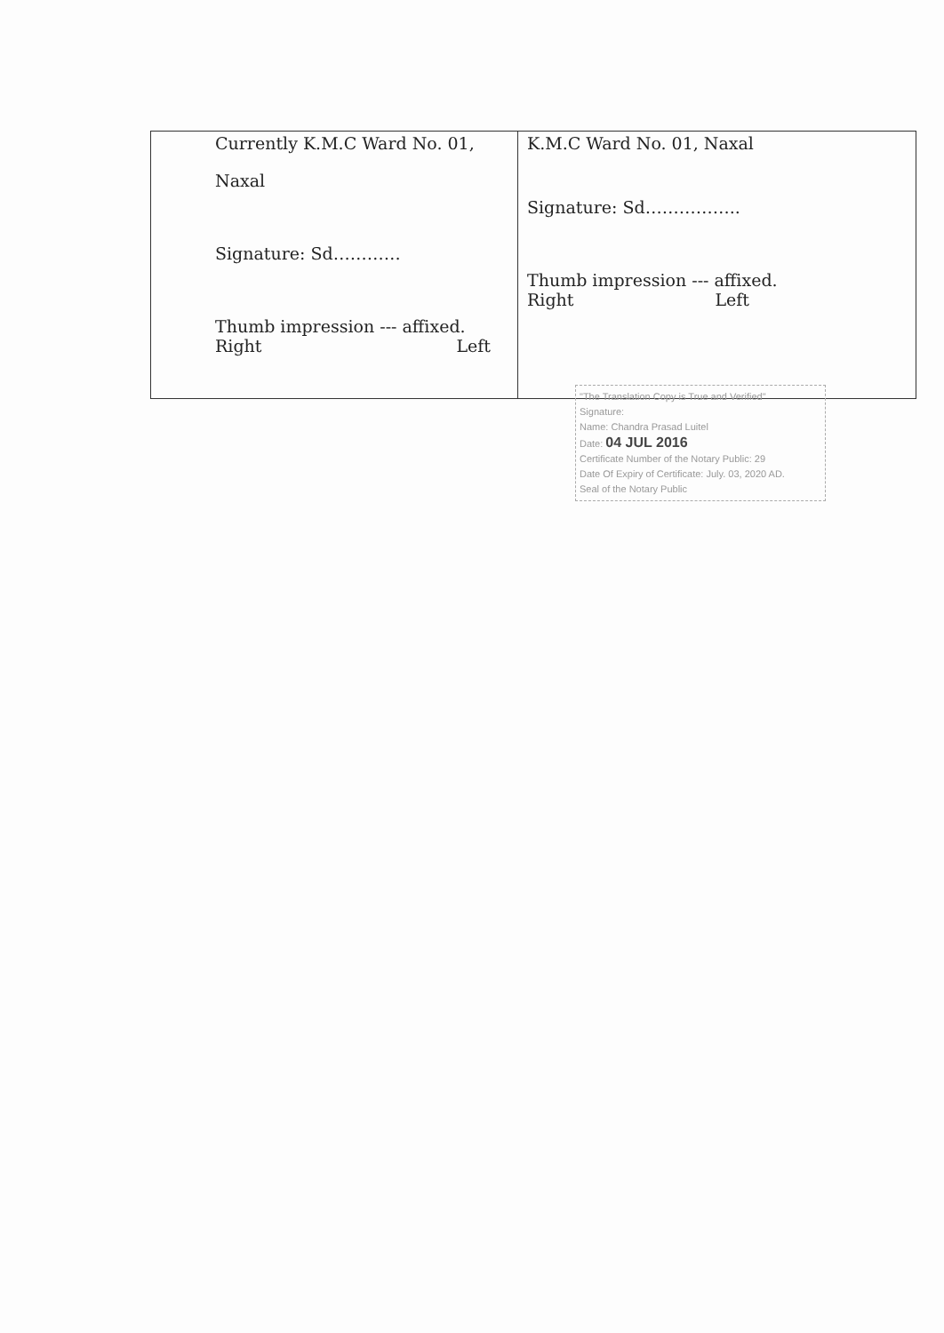| Currently K.M.C Ward No. 01, Naxal Signature: Sd………… Thumb impression --- affixed. Right Left | K.M.C Ward No. 01, Naxal Signature: Sd…………….. Thumb impression --- affixed. Right Left |
"The Translation Copy is True and Verified"
Signature:
Name: Chandra Prasad Luitel
Date: 04 JUL 2016
Certificate Number of the Notary Public: 29
Date Of Expiry of Certificate: July. 03, 2020 AD.
Seal of the Notary Public